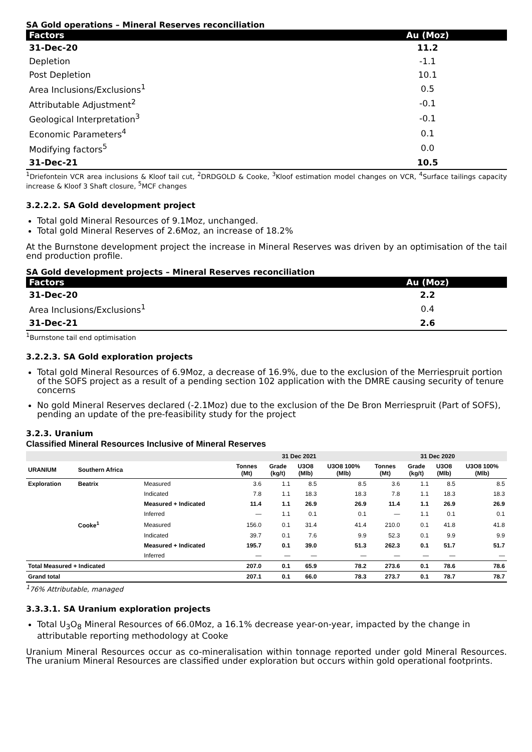SA Gold operations – Mineral Reserves reconciliation
| Factors | Au (Moz) |
| --- | --- |
| 31-Dec-20 | 11.2 |
| Depletion | -1.1 |
| Post Depletion | 10.1 |
| Area Inclusions/Exclusions<sup>1</sup> | 0.5 |
| Attributable Adjustment<sup>2</sup> | -0.1 |
| Geological Interpretation<sup>3</sup> | -0.1 |
| Economic Parameters<sup>4</sup> | 0.1 |
| Modifying factors<sup>5</sup> | 0.0 |
| 31-Dec-21 | 10.5 |
<sup>1</sup> Driefontein VCR area inclusions & Kloof tail cut, <sup>2</sup>DRDGOLD & Cooke, <sup>3</sup>Kloof estimation model changes on VCR, <sup>4</sup>Surface tailings capacity increase & Kloof 3 Shaft closure, <sup>5</sup>MCF changes
3.2.2.2. SA Gold development project
Total gold Mineral Resources of 9.1Moz, unchanged.
Total gold Mineral Reserves of 2.6Moz, an increase of 18.2%
At the Burnstone development project the increase in Mineral Reserves was driven by an optimisation of the tail end production profile.
SA Gold development projects – Mineral Reserves reconciliation
| Factors | Au (Moz) |
| --- | --- |
| 31-Dec-20 | 2.2 |
| Area Inclusions/Exclusions<sup>1</sup> | 0.4 |
| 31-Dec-21 | 2.6 |
<sup>1</sup> Burnstone tail end optimisation
3.2.2.3. SA Gold exploration projects
Total gold Mineral Resources of 6.9Moz, a decrease of 16.9%, due to the exclusion of the Merriespruit portion of the SOFS project as a result of a pending section 102 application with the DMRE causing security of tenure concerns
No gold Mineral Reserves declared (-2.1Moz) due to the exclusion of the De Bron Merriespruit (Part of SOFS), pending an update of the pre-feasibility study for the project
3.2.3. Uranium
Classified Mineral Resources Inclusive of Mineral Reserves
| | | | 31 Dec 2021 | | | | 31 Dec 2020 | | | |
| --- | --- | --- | --- | --- | --- | --- | --- | --- | --- | --- |
| URANIUM | Southern Africa | | Tonnes (Mt) | Grade (kg/t) | U3O8 (Mlb) | U3O8 100% (Mlb) | Tonnes (Mt) | Grade (kg/t) | U3O8 (Mlb) | U3O8 100% (Mlb) |
| Exploration | Beatrix | Measured | 3.6 | 1.1 | 8.5 | 8.5 | 3.6 | 1.1 | 8.5 | 8.5 |
| | | Indicated | 7.8 | 1.1 | 18.3 | 18.3 | 7.8 | 1.1 | 18.3 | 18.3 |
| | | Measured + Indicated | 11.4 | 1.1 | 26.9 | 26.9 | 11.4 | 1.1 | 26.9 | 26.9 |
| | | Inferred | — | 1.1 | 0.1 | 0.1 | — | 1.1 | 0.1 | 0.1 |
| | Cooke<sup>1</sup> | Measured | 156.0 | 0.1 | 31.4 | 41.4 | 210.0 | 0.1 | 41.8 | 41.8 |
| | | Indicated | 39.7 | 0.1 | 7.6 | 9.9 | 52.3 | 0.1 | 9.9 | 9.9 |
| | | Measured + Indicated | 195.7 | 0.1 | 39.0 | 51.3 | 262.3 | 0.1 | 51.7 | 51.7 |
| | | Inferred | — | — | — | — | — | — | — | — |
| Total Measured + Indicated | | | 207.0 | 0.1 | 65.9 | 78.2 | 273.6 | 0.1 | 78.6 | 78.6 |
| Grand total | | | 207.1 | 0.1 | 66.0 | 78.3 | 273.7 | 0.1 | 78.7 | 78.7 |
<sup>1</sup> 76% Attributable, managed
3.3.3.1. SA Uranium exploration projects
Total U<sub>3</sub>O<sub>8</sub> Mineral Resources of 66.0Moz, a 16.1% decrease year-on-year, impacted by the change in attributable reporting methodology at Cooke
Uranium Mineral Resources occur as co-mineralisation within tonnage reported under gold Mineral Resources. The uranium Mineral Resources are classified under exploration but occurs within gold operational footprints.